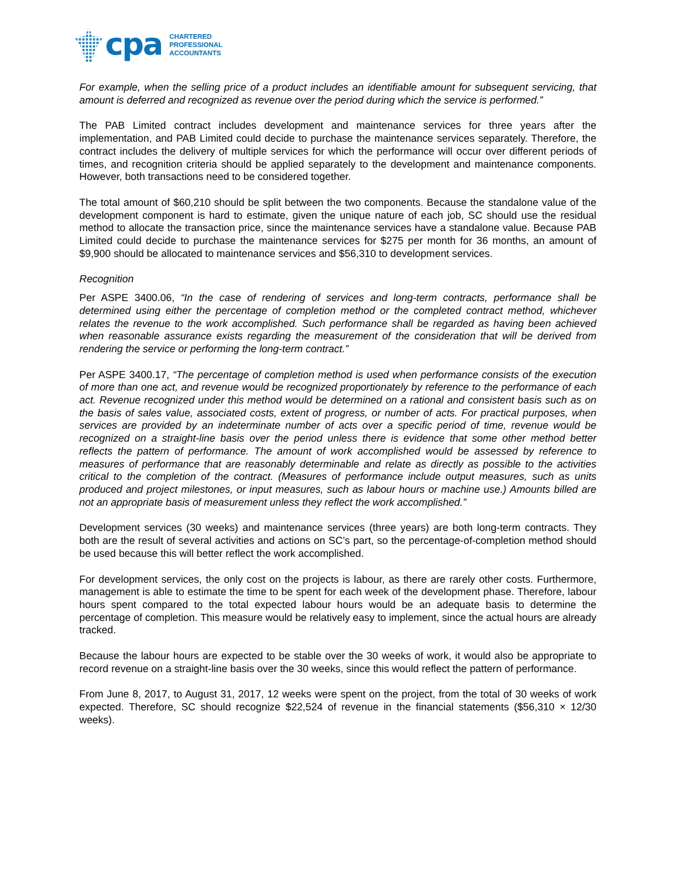cpa
CHARTERED
PROFESSIONAL
ACCOUNTANTS
For example, when the selling price of a product includes an identifiable amount for subsequent servicing, that amount is deferred and recognized as revenue over the period during which the service is performed.”
The PAB Limited contract includes development and maintenance services for three years after the implementation, and PAB Limited could decide to purchase the maintenance services separately. Therefore, the contract includes the delivery of multiple services for which the performance will occur over different periods of times, and recognition criteria should be applied separately to the development and maintenance components. However, both transactions need to be considered together.
The total amount of $60,210 should be split between the two components. Because the standalone value of the development component is hard to estimate, given the unique nature of each job, SC should use the residual method to allocate the transaction price, since the maintenance services have a standalone value. Because PAB Limited could decide to purchase the maintenance services for $275 per month for 36 months, an amount of $9,900 should be allocated to maintenance services and $56,310 to development services.
Recognition
Per ASPE 3400.06, “In the case of rendering of services and long-term contracts, performance shall be determined using either the percentage of completion method or the completed contract method, whichever relates the revenue to the work accomplished. Such performance shall be regarded as having been achieved when reasonable assurance exists regarding the measurement of the consideration that will be derived from rendering the service or performing the long-term contract.”
Per ASPE 3400.17, “The percentage of completion method is used when performance consists of the execution of more than one act, and revenue would be recognized proportionately by reference to the performance of each act. Revenue recognized under this method would be determined on a rational and consistent basis such as on the basis of sales value, associated costs, extent of progress, or number of acts. For practical purposes, when services are provided by an indeterminate number of acts over a specific period of time, revenue would be recognized on a straight-line basis over the period unless there is evidence that some other method better reflects the pattern of performance. The amount of work accomplished would be assessed by reference to measures of performance that are reasonably determinable and relate as directly as possible to the activities critical to the completion of the contract. (Measures of performance include output measures, such as units produced and project milestones, or input measures, such as labour hours or machine use.) Amounts billed are not an appropriate basis of measurement unless they reflect the work accomplished.”
Development services (30 weeks) and maintenance services (three years) are both long-term contracts. They both are the result of several activities and actions on SC’s part, so the percentage-of-completion method should be used because this will better reflect the work accomplished.
For development services, the only cost on the projects is labour, as there are rarely other costs. Furthermore, management is able to estimate the time to be spent for each week of the development phase. Therefore, labour hours spent compared to the total expected labour hours would be an adequate basis to determine the percentage of completion. This measure would be relatively easy to implement, since the actual hours are already tracked.
Because the labour hours are expected to be stable over the 30 weeks of work, it would also be appropriate to record revenue on a straight-line basis over the 30 weeks, since this would reflect the pattern of performance.
From June 8, 2017, to August 31, 2017, 12 weeks were spent on the project, from the total of 30 weeks of work expected. Therefore, SC should recognize $22,524 of revenue in the financial statements ($56,310 × 12/30 weeks).